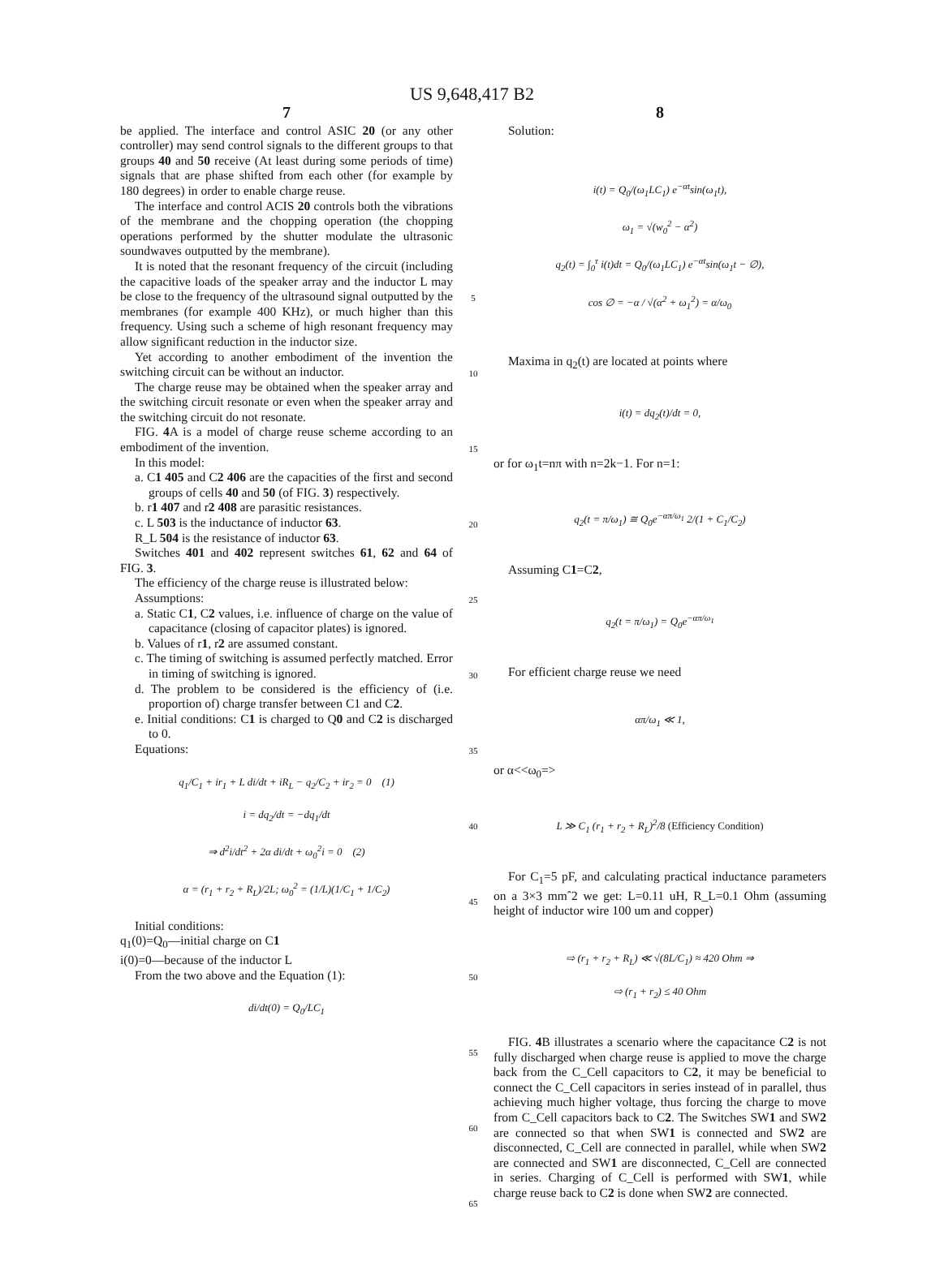US 9,648,417 B2
7
be applied. The interface and control ASIC 20 (or any other controller) may send control signals to the different groups to that groups 40 and 50 receive (At least during some periods of time) signals that are phase shifted from each other (for example by 180 degrees) in order to enable charge reuse.
The interface and control ACIS 20 controls both the vibrations of the membrane and the chopping operation (the chopping operations performed by the shutter modulate the ultrasonic soundwaves outputted by the membrane).
It is noted that the resonant frequency of the circuit (including the capacitive loads of the speaker array and the inductor L may be close to the frequency of the ultrasound signal outputted by the membranes (for example 400 KHz), or much higher than this frequency. Using such a scheme of high resonant frequency may allow significant reduction in the inductor size.
Yet according to another embodiment of the invention the switching circuit can be without an inductor.
The charge reuse may be obtained when the speaker array and the switching circuit resonate or even when the speaker array and the switching circuit do not resonate.
FIG. 4 A is a model of charge reuse scheme according to an embodiment of the invention.
In this model:
a. C1 405 and C2 406 are the capacities of the first and second groups of cells 40 and 50 (of FIG. 3) respectively.
b. r1 407 and r2 408 are parasitic resistances.
c. L 503 is the inductance of inductor 63.
R_L 504 is the resistance of inductor 63.
Switches 401 and 402 represent switches 61, 62 and 64 of FIG. 3.
The efficiency of the charge reuse is illustrated below:
Assumptions:
a. Static C1, C2 values, i.e. influence of charge on the value of capacitance (closing of capacitor plates) is ignored.
b. Values of r1, r2 are assumed constant.
c. The timing of switching is assumed perfectly matched. Error in timing of switching is ignored.
d. The problem to be considered is the efficiency of (i.e. proportion of) charge transfer between C1 and C2.
e. Initial conditions: C1 is charged to Q0 and C2 is discharged to 0.
Equations:
q<sub>1</sub>/C<sub>1</sub> + ir<sub>1</sub> + L di/dt + iR<sub>L</sub> − q<sub>2</sub>/C<sub>2</sub> + ir<sub>2</sub> = 0 (1)
i = dq<sub>2</sub>/dt = −dq<sub>1</sub>/dt
⇒ d<sup>2</sup>i/dt<sup>2</sup> + 2α di/dt + ω<sub>0</sub><sup>2</sup>i = 0 (2)
α = (r<sub>1</sub> + r<sub>2</sub> + R<sub>L</sub>)/2L; ω<sub>0</sub><sup>2</sup> = (1/L)(1/C<sub>1</sub> + 1/C<sub>2</sub>)
Initial conditions:
q<sub>1</sub>(0)=Q<sub>0</sub>—initial charge on C1
i(0)=0—because of the inductor L
From the two above and the Equation (1):
di/dt(0) = Q<sub>0</sub>/LC<sub>1</sub>
5
10
15
20
25
30
35
40
45
50
55
60
65
8
Solution:
i(t) = Q<sub>0</sub>/(ω<sub>1</sub>LC<sub>1</sub>) e<sup>−αt</sup>sin(ω<sub>1</sub>t),
ω<sub>1</sub> = √(w<sub>0</sub><sup>2</sup> − α<sup>2</sup>)
q<sub>2</sub>(t) = ∫<sub>0</sub><sup>τ</sup> i(t)dt = Q<sub>0</sub>/(ω<sub>1</sub>LC<sub>1</sub>) e<sup>−αt</sup>sin(ω<sub>1</sub>t − ∅),
cos ∅ = −α / √(α<sup>2</sup> + ω<sub>1</sub><sup>2</sup>) = α/ω<sub>0</sub>
Maxima in q<sub>2</sub>(t) are located at points where
i(t) = dq<sub>2</sub>(t)/dt = 0,
or for ω<sub>1</sub>t=nπ with n=2k−1. For n=1:
q<sub>2</sub>(t = π/ω<sub>1</sub>) ≅ Q<sub>0</sub>e<sup>−απ/ω<sub>1</sub></sup> 2/(1 + C<sub>1</sub>/C<sub>2</sub>)
Assuming C1=C2,
q<sub>2</sub>(t = π/ω<sub>1</sub>) = Q<sub>0</sub>e<sup>−απ/ω<sub>1</sub></sup>
For efficient charge reuse we need
απ/ω<sub>1</sub> ≪ 1,
or α<<ω<sub>0</sub>=>
L ≫ C<sub>1</sub> (r<sub>1</sub> + r<sub>2</sub> + R<sub>L</sub>)<sup>2</sup>/8 (Efficiency Condition)
For C<sub>1</sub>=5 pF, and calculating practical inductance parameters on a 3×3 mmˆ2 we get: L=0.11 uH, R_L=0.1 Ohm (assuming height of inductor wire 100 um and copper)
⇨ (r<sub>1</sub> + r<sub>2</sub> + R<sub>L</sub>) ≪ √(8L/C<sub>1</sub>) ≈ 420 Ohm ⇒
⇨ (r<sub>1</sub> + r<sub>2</sub>) ≤ 40 Ohm
FIG. 4 B illustrates a scenario where the capacitance C2 is not fully discharged when charge reuse is applied to move the charge back from the C_Cell capacitors to C2, it may be beneficial to connect the C_Cell capacitors in series instead of in parallel, thus achieving much higher voltage, thus forcing the charge to move from C_Cell capacitors back to C2. The Switches SW1 and SW2 are connected so that when SW1 is connected and SW2 are disconnected, C_Cell are connected in parallel, while when SW2 are connected and SW1 are disconnected, C_Cell are connected in series. Charging of C_Cell is performed with SW1, while charge reuse back to C2 is done when SW2 are connected.